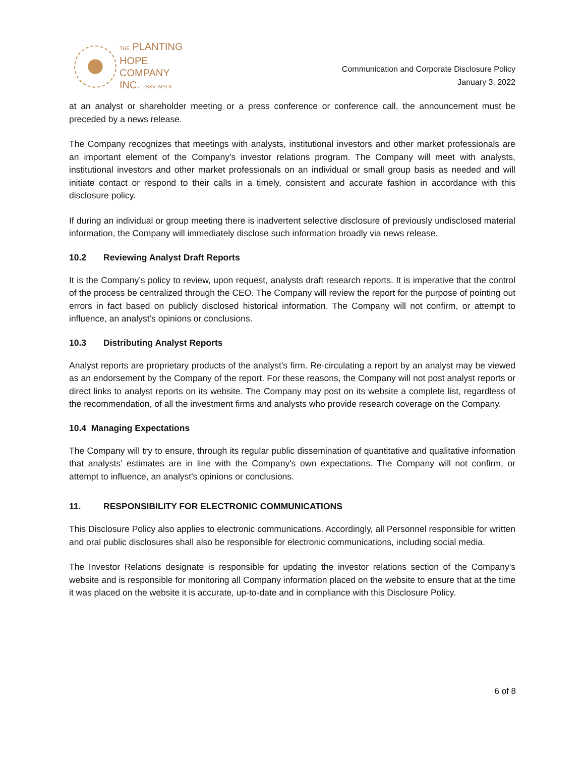THE PLANTING
HOPE
COMPANY
INC. TSXV: MYLK
Communication and Corporate Disclosure Policy
January 3, 2022
at an analyst or shareholder meeting or a press conference or conference call, the announcement must be preceded by a news release.
The Company recognizes that meetings with analysts, institutional investors and other market professionals are an important element of the Company's investor relations program. The Company will meet with analysts, institutional investors and other market professionals on an individual or small group basis as needed and will initiate contact or respond to their calls in a timely, consistent and accurate fashion in accordance with this disclosure policy.
If during an individual or group meeting there is inadvertent selective disclosure of previously undisclosed material information, the Company will immediately disclose such information broadly via news release.
10.2 Reviewing Analyst Draft Reports
It is the Company’s policy to review, upon request, analysts draft research reports. It is imperative that the control of the process be centralized through the CEO. The Company will review the report for the purpose of pointing out errors in fact based on publicly disclosed historical information. The Company will not confirm, or attempt to influence, an analyst’s opinions or conclusions.
10.3 Distributing Analyst Reports
Analyst reports are proprietary products of the analyst’s firm. Re-circulating a report by an analyst may be viewed as an endorsement by the Company of the report. For these reasons, the Company will not post analyst reports or direct links to analyst reports on its website. The Company may post on its website a complete list, regardless of the recommendation, of all the investment firms and analysts who provide research coverage on the Company.
10.4 Managing Expectations
The Company will try to ensure, through its regular public dissemination of quantitative and qualitative information that analysts’ estimates are in line with the Company's own expectations. The Company will not confirm, or attempt to influence, an analyst's opinions or conclusions.
11. RESPONSIBILITY FOR ELECTRONIC COMMUNICATIONS
This Disclosure Policy also applies to electronic communications. Accordingly, all Personnel responsible for written and oral public disclosures shall also be responsible for electronic communications, including social media.
The Investor Relations designate is responsible for updating the investor relations section of the Company’s website and is responsible for monitoring all Company information placed on the website to ensure that at the time it was placed on the website it is accurate, up-to-date and in compliance with this Disclosure Policy.
6 of 8